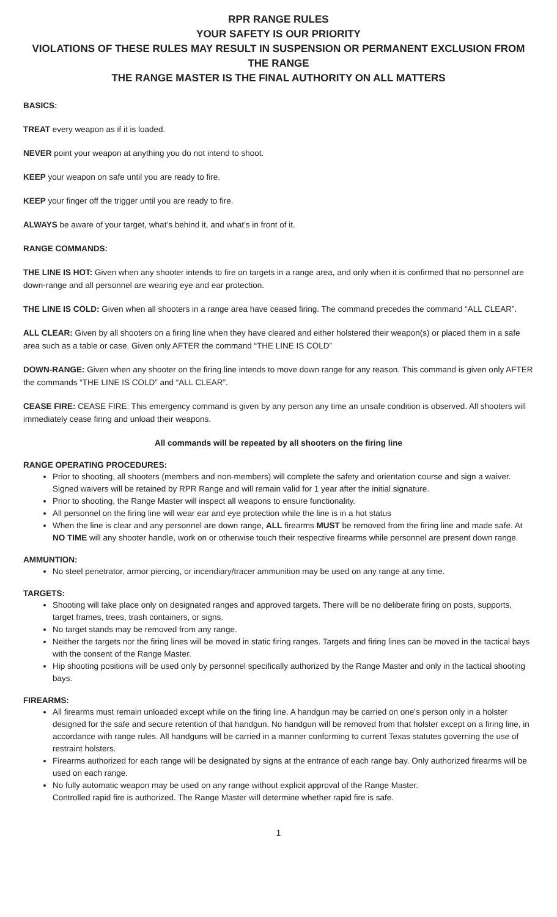RPR RANGE RULES
YOUR SAFETY IS OUR PRIORITY
VIOLATIONS OF THESE RULES MAY RESULT IN SUSPENSION OR PERMANENT EXCLUSION FROM THE RANGE
THE RANGE MASTER IS THE FINAL AUTHORITY ON ALL MATTERS
BASICS:
TREAT every weapon as if it is loaded.
NEVER point your weapon at anything you do not intend to shoot.
KEEP your weapon on safe until you are ready to fire.
KEEP your finger off the trigger until you are ready to fire.
ALWAYS be aware of your target, what’s behind it, and what’s in front of it.
RANGE COMMANDS:
THE LINE IS HOT: Given when any shooter intends to fire on targets in a range area, and only when it is confirmed that no personnel are down-range and all personnel are wearing eye and ear protection.
THE LINE IS COLD: Given when all shooters in a range area have ceased firing. The command precedes the command “ALL CLEAR”.
ALL CLEAR: Given by all shooters on a firing line when they have cleared and either holstered their weapon(s) or placed them in a safe area such as a table or case. Given only AFTER the command “THE LINE IS COLD”
DOWN-RANGE: Given when any shooter on the firing line intends to move down range for any reason. This command is given only AFTER the commands “THE LINE IS COLD” and “ALL CLEAR”.
CEASE FIRE: CEASE FIRE: This emergency command is given by any person any time an unsafe condition is observed. All shooters will immediately cease firing and unload their weapons.
All commands will be repeated by all shooters on the firing line
RANGE OPERATING PROCEDURES:
Prior to shooting, all shooters (members and non-members) will complete the safety and orientation course and sign a waiver. Signed waivers will be retained by RPR Range and will remain valid for 1 year after the initial signature.
Prior to shooting, the Range Master will inspect all weapons to ensure functionality.
All personnel on the firing line will wear ear and eye protection while the line is in a hot status
When the line is clear and any personnel are down range, ALL firearms MUST be removed from the firing line and made safe. At NO TIME will any shooter handle, work on or otherwise touch their respective firearms while personnel are present down range.
AMMUNTION:
No steel penetrator, armor piercing, or incendiary/tracer ammunition may be used on any range at any time.
TARGETS:
Shooting will take place only on designated ranges and approved targets. There will be no deliberate firing on posts, supports, target frames, trees, trash containers, or signs.
No target stands may be removed from any range.
Neither the targets nor the firing lines will be moved in static firing ranges. Targets and firing lines can be moved in the tactical bays with the consent of the Range Master.
Hip shooting positions will be used only by personnel specifically authorized by the Range Master and only in the tactical shooting bays.
FIREARMS:
All firearms must remain unloaded except while on the firing line. A handgun may be carried on one's person only in a holster designed for the safe and secure retention of that handgun. No handgun will be removed from that holster except on a firing line, in accordance with range rules. All handguns will be carried in a manner conforming to current Texas statutes governing the use of restraint holsters.
Firearms authorized for each range will be designated by signs at the entrance of each range bay. Only authorized firearms will be used on each range.
No fully automatic weapon may be used on any range without explicit approval of the Range Master.
Controlled rapid fire is authorized. The Range Master will determine whether rapid fire is safe.
1